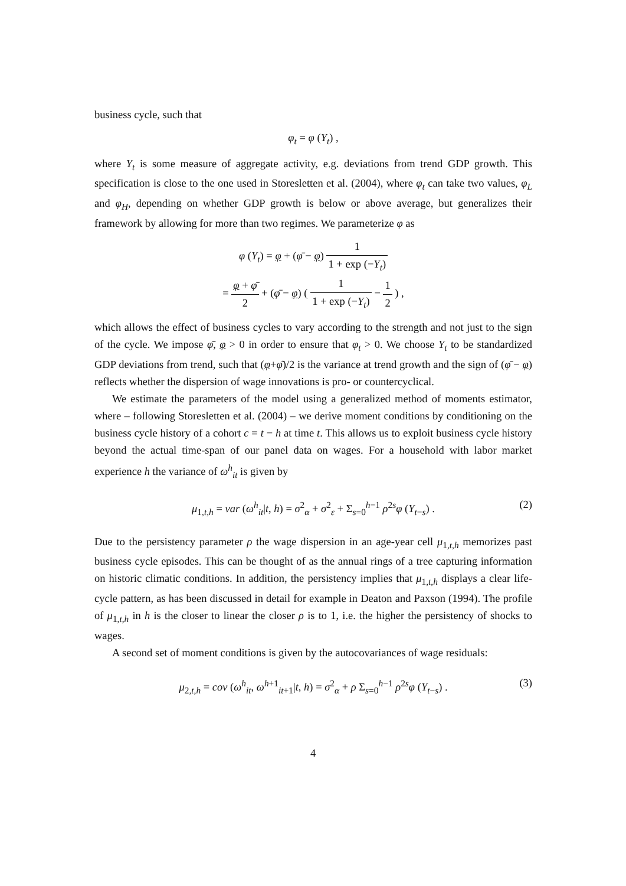business cycle, such that
φ<sub>t</sub> = φ (Y<sub>t</sub>) ,
where Y<sub>t</sub> is some measure of aggregate activity, e.g. deviations from trend GDP growth. This specification is close to the one used in Storesletten et al. (2004), where φ<sub>t</sub> can take two values, φ<sub>L</sub> and φ<sub>H</sub>, depending on whether GDP growth is below or above average, but generalizes their framework by allowing for more than two regimes. We parameterize φ as
φ (Y<sub>t</sub>) = φ + (φ̄ − φ) 1 1 + exp (−Y<sub>t</sub>)
= φ + φ̄ 2 + (φ̄ − φ) ( 1 1 + exp (−Y<sub>t</sub>) − 1 2 ) ,
which allows the effect of business cycles to vary according to the strength and not just to the sign of the cycle. We impose φ̄, φ > 0 in order to ensure that φ<sub>t</sub> > 0. We choose Y<sub>t</sub> to be standardized GDP deviations from trend, such that (φ+φ̄)/2 is the variance at trend growth and the sign of (φ̄ − φ) reflects whether the dispersion of wage innovations is pro- or countercyclical.
We estimate the parameters of the model using a generalized method of moments estimator, where – following Storesletten et al. (2004) – we derive moment conditions by conditioning on the business cycle history of a cohort c = t − h at time t. This allows us to exploit business cycle history beyond the actual time-span of our panel data on wages. For a household with labor market experience h the variance of ω<sup>h</sup><sub>it</sub> is given by
μ<sub>1,t,h</sub> = var (ω<sup>h</sup><sub>it</sub>|t, h) = σ<sup>2</sup><sub>α</sub> + σ<sup>2</sup><sub>ε</sub> + Σ<sub>s=0</sub><sup>h−1</sup> ρ<sup>2s</sup>φ (Y<sub>t−s</sub>) . (2)
Due to the persistency parameter ρ the wage dispersion in an age-year cell μ<sub>1,t,h</sub> memorizes past business cycle episodes. This can be thought of as the annual rings of a tree capturing information on historic climatic conditions. In addition, the persistency implies that μ<sub>1,t,h</sub> displays a clear life-cycle pattern, as has been discussed in detail for example in Deaton and Paxson (1994). The profile of μ<sub>1,t,h</sub> in h is the closer to linear the closer ρ is to 1, i.e. the higher the persistency of shocks to wages.
A second set of moment conditions is given by the autocovariances of wage residuals:
μ<sub>2,t,h</sub> = cov (ω<sup>h</sup><sub>it</sub>, ω<sup>h+1</sup><sub>it+1</sub>|t, h) = σ<sup>2</sup><sub>α</sub> + ρ Σ<sub>s=0</sub><sup>h−1</sup> ρ<sup>2s</sup>φ (Y<sub>t−s</sub>) . (3)
4